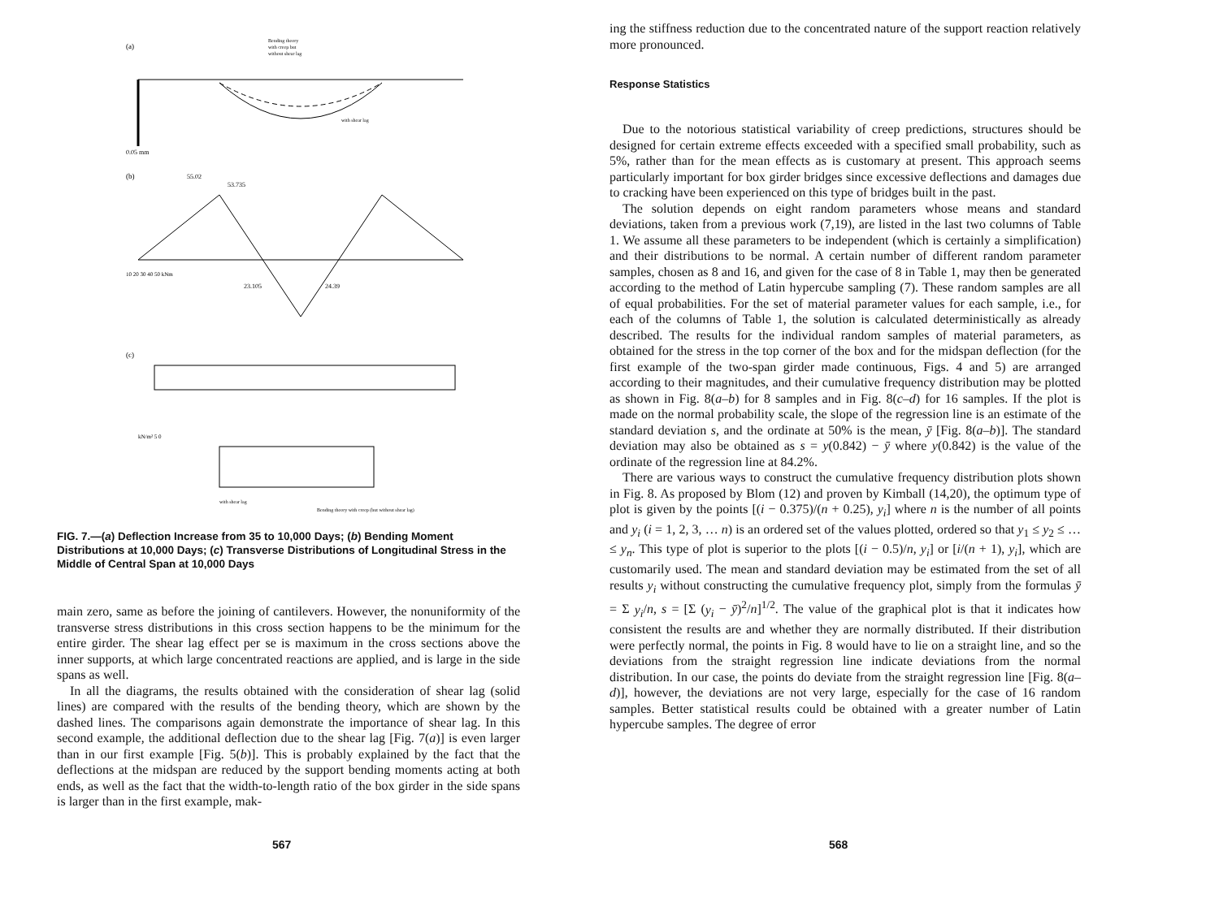(a)
Bending theory
with creep but
without shear lag
with shear lag
0.05 mm
(b)
55.02
53.735
23.105
24.39
10 20 30 40 50 kNm
(c)
with shear lag
Bending theory with creep (but without shear lag)
kN/m² 5 0
FIG. 7.—(a) Deflection Increase from 35 to 10,000 Days; (b) Bending Moment Distributions at 10,000 Days; (c) Transverse Distributions of Longitudinal Stress in the Middle of Central Span at 10,000 Days
main zero, same as before the joining of cantilevers. However, the nonuniformity of the transverse stress distributions in this cross section happens to be the minimum for the entire girder. The shear lag effect per se is maximum in the cross sections above the inner supports, at which large concentrated reactions are applied, and is large in the side spans as well.
In all the diagrams, the results obtained with the consideration of shear lag (solid lines) are compared with the results of the bending theory, which are shown by the dashed lines. The comparisons again demonstrate the importance of shear lag. In this second example, the additional deflection due to the shear lag [Fig. 7(a)] is even larger than in our first example [Fig. 5(b)]. This is probably explained by the fact that the deflections at the midspan are reduced by the support bending moments acting at both ends, as well as the fact that the width-to-length ratio of the box girder in the side spans is larger than in the first example, mak-
567
ing the stiffness reduction due to the concentrated nature of the support reaction relatively more pronounced.
Response Statistics
Due to the notorious statistical variability of creep predictions, structures should be designed for certain extreme effects exceeded with a specified small probability, such as 5%, rather than for the mean effects as is customary at present. This approach seems particularly important for box girder bridges since excessive deflections and damages due to cracking have been experienced on this type of bridges built in the past.
The solution depends on eight random parameters whose means and standard deviations, taken from a previous work (7,19), are listed in the last two columns of Table 1. We assume all these parameters to be independent (which is certainly a simplification) and their distributions to be normal. A certain number of different random parameter samples, chosen as 8 and 16, and given for the case of 8 in Table 1, may then be generated according to the method of Latin hypercube sampling (7). These random samples are all of equal probabilities. For the set of material parameter values for each sample, i.e., for each of the columns of Table 1, the solution is calculated deterministically as already described. The results for the individual random samples of material parameters, as obtained for the stress in the top corner of the box and for the midspan deflection (for the first example of the two-span girder made continuous, Figs. 4 and 5) are arranged according to their magnitudes, and their cumulative frequency distribution may be plotted as shown in Fig. 8(a–b) for 8 samples and in Fig. 8(c–d) for 16 samples. If the plot is made on the normal probability scale, the slope of the regression line is an estimate of the standard deviation s, and the ordinate at 50% is the mean, ȳ [Fig. 8(a–b)]. The standard deviation may also be obtained as s = y(0.842) − ȳ where y(0.842) is the value of the ordinate of the regression line at 84.2%.
There are various ways to construct the cumulative frequency distribution plots shown in Fig. 8. As proposed by Blom (12) and proven by Kimball (14,20), the optimum type of plot is given by the points [(i − 0.375)/(n + 0.25), y<sub>i</sub>] where n is the number of all points and y<sub>i</sub> (i = 1, 2, 3, … n) is an ordered set of the values plotted, ordered so that y<sub>1</sub> ≤ y<sub>2</sub> ≤ … ≤ y<sub>n</sub>. This type of plot is superior to the plots [(i − 0.5)/n, y<sub>i</sub>] or [i/(n + 1), y<sub>i</sub>], which are customarily used. The mean and standard deviation may be estimated from the set of all results y<sub>i</sub> without constructing the cumulative frequency plot, simply from the formulas ȳ = Σ y<sub>i</sub>/n, s = [Σ (y<sub>i</sub> − ȳ)<sup>2</sup>/n]<sup>1/2</sup>. The value of the graphical plot is that it indicates how consistent the results are and whether they are normally distributed. If their distribution were perfectly normal, the points in Fig. 8 would have to lie on a straight line, and so the deviations from the straight regression line indicate deviations from the normal distribution. In our case, the points do deviate from the straight regression line [Fig. 8(a–d)], however, the deviations are not very large, especially for the case of 16 random samples. Better statistical results could be obtained with a greater number of Latin hypercube samples. The degree of error
568